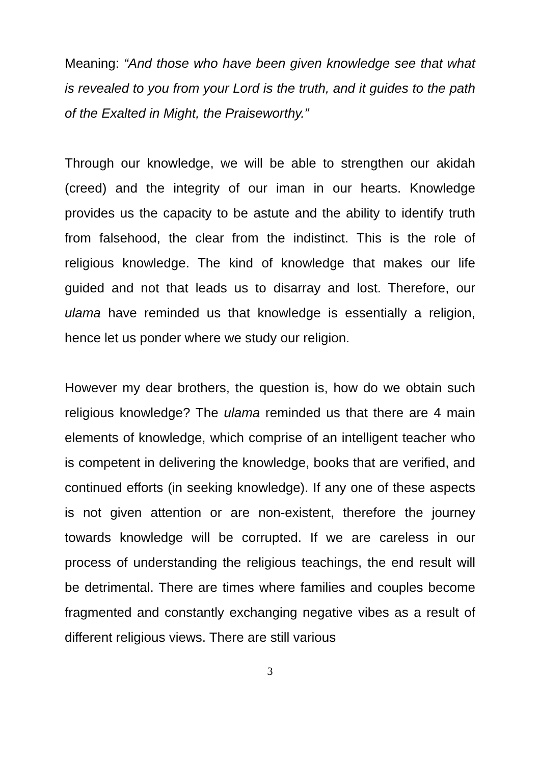Meaning: “And those who have been given knowledge see that what is revealed to you from your Lord is the truth, and it guides to the path of the Exalted in Might, the Praiseworthy.”
Through our knowledge, we will be able to strengthen our akidah (creed) and the integrity of our iman in our hearts. Knowledge provides us the capacity to be astute and the ability to identify truth from falsehood, the clear from the indistinct. This is the role of religious knowledge. The kind of knowledge that makes our life guided and not that leads us to disarray and lost. Therefore, our ulama have reminded us that knowledge is essentially a religion, hence let us ponder where we study our religion.
However my dear brothers, the question is, how do we obtain such religious knowledge? The ulama reminded us that there are 4 main elements of knowledge, which comprise of an intelligent teacher who is competent in delivering the knowledge, books that are verified, and continued efforts (in seeking knowledge). If any one of these aspects is not given attention or are non-existent, therefore the journey towards knowledge will be corrupted. If we are careless in our process of understanding the religious teachings, the end result will be detrimental. There are times where families and couples become fragmented and constantly exchanging negative vibes as a result of different religious views. There are still various
3